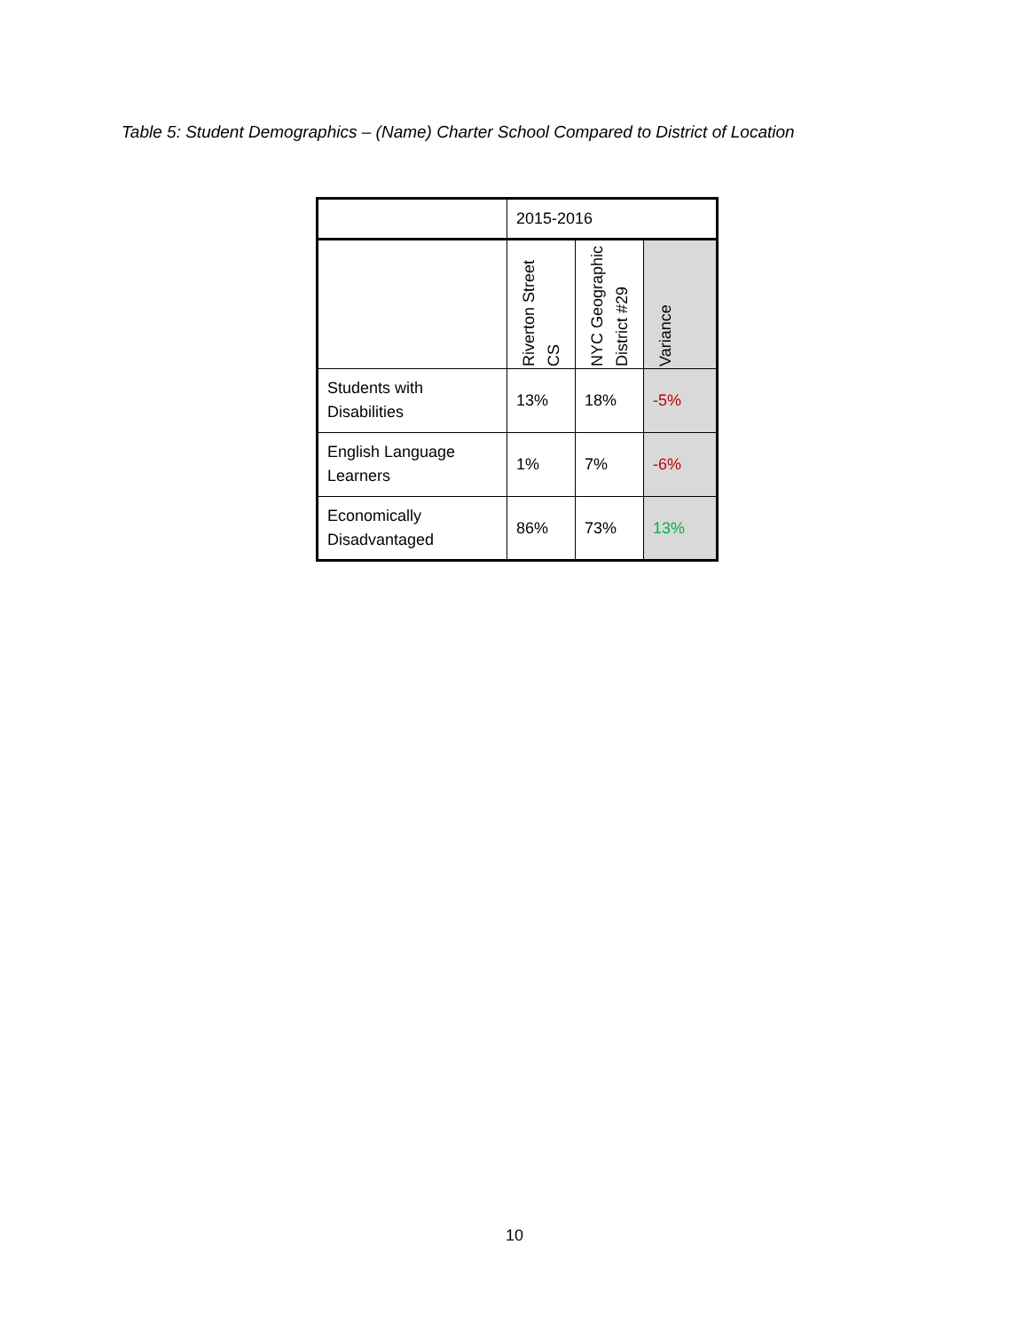Table 5: Student Demographics – (Name) Charter School Compared to District of Location
| | 2015-2016 | | |
| | Riverton Street CS | NYC Geographic District #29 | Variance |
| Students with Disabilities | 13% | 18% | -5% |
| English Language Learners | 1% | 7% | -6% |
| Economically Disadvantaged | 86% | 73% | 13% |
10